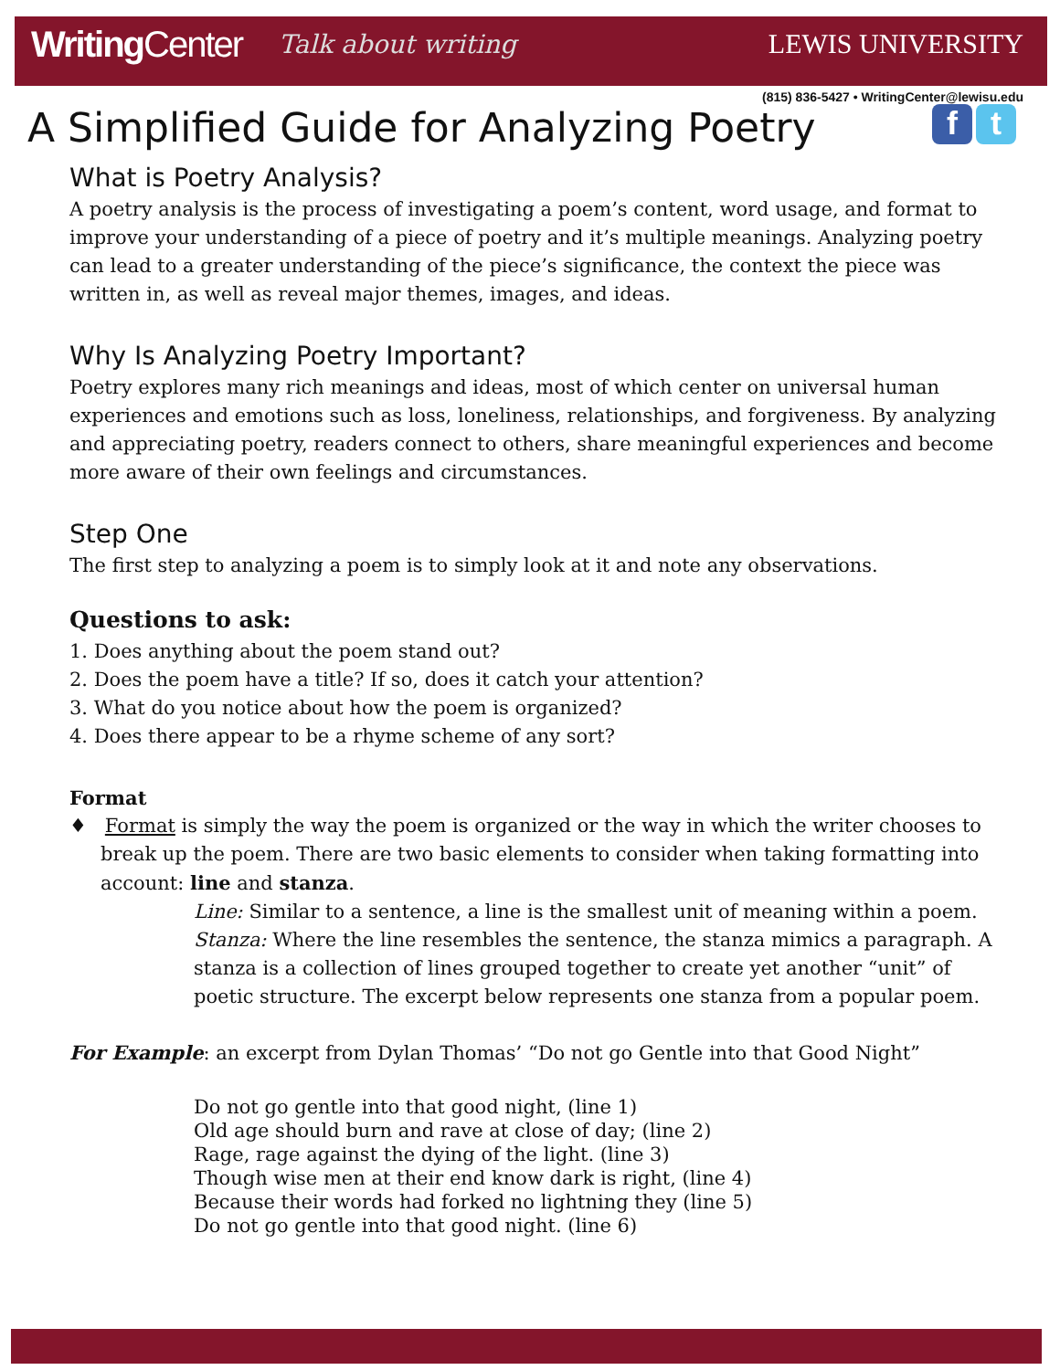WritingCenter
Talk about writing LEWIS UNIVERSITY
(815) 836-5427 • WritingCenter@lewisu.edu
A Simplified Guide for Analyzing Poetry f t
What is Poetry Analysis?
A poetry analysis is the process of investigating a poem’s content, word usage, and format to improve your understanding of a piece of poetry and it’s multiple meanings. Analyzing poetry can lead to a greater understanding of the piece’s significance, the context the piece was written in, as well as reveal major themes, images, and ideas.
Why Is Analyzing Poetry Important?
Poetry explores many rich meanings and ideas, most of which center on universal human experiences and emotions such as loss, loneliness, relationships, and forgiveness. By analyzing and appreciating poetry, readers connect to others, share meaningful experiences and become more aware of their own feelings and circumstances.
Step One
The first step to analyzing a poem is to simply look at it and note any observations.
Questions to ask:
1. Does anything about the poem stand out?
2. Does the poem have a title? If so, does it catch your attention?
3. What do you notice about how the poem is organized?
4. Does there appear to be a rhyme scheme of any sort?
Format
♦ Format is simply the way the poem is organized or the way in which the writer chooses to break up the poem. There are two basic elements to consider when taking formatting into account: line and stanza.
Line: Similar to a sentence, a line is the smallest unit of meaning within a poem.
Stanza: Where the line resembles the sentence, the stanza mimics a paragraph. A stanza is a collection of lines grouped together to create yet another “unit” of poetic structure. The excerpt below represents one stanza from a popular poem.
For Example: an excerpt from Dylan Thomas’ “Do not go Gentle into that Good Night”
Do not go gentle into that good night, (line 1)
Old age should burn and rave at close of day; (line 2)
Rage, rage against the dying of the light. (line 3)
Though wise men at their end know dark is right, (line 4)
Because their words had forked no lightning they (line 5)
Do not go gentle into that good night. (line 6)